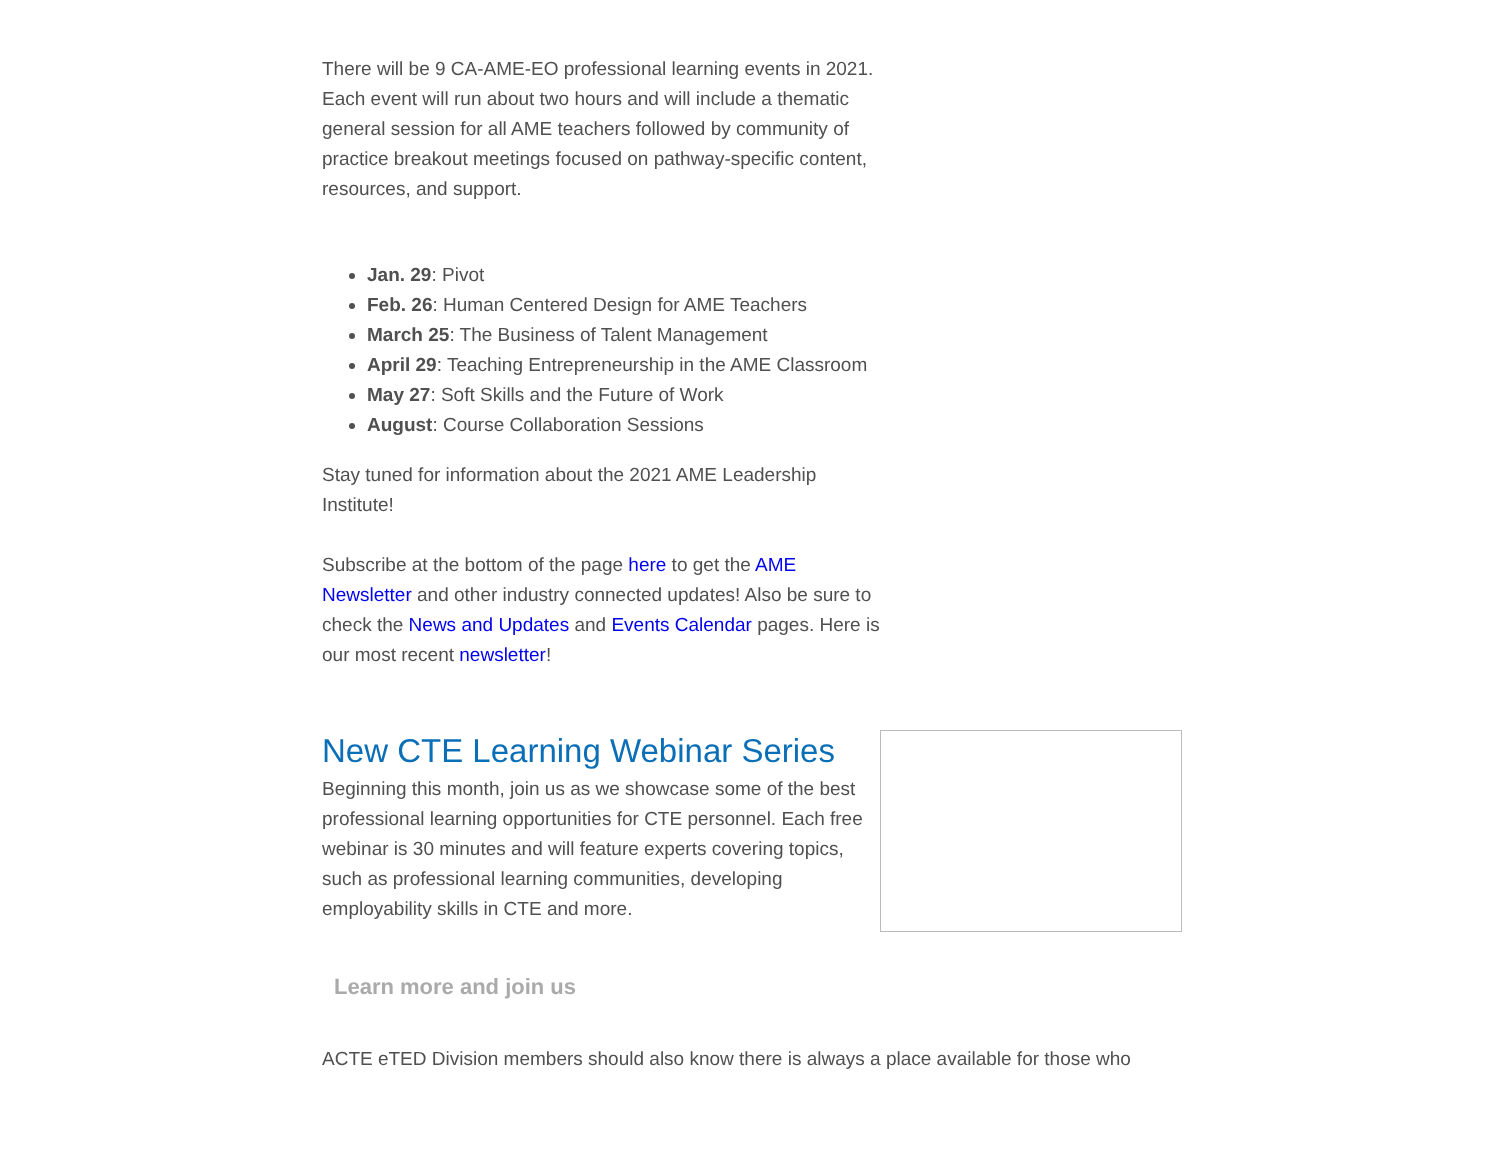There will be 9 CA-AME-EO professional learning events in 2021. Each event will run about two hours and will include a thematic general session for all AME teachers followed by community of practice breakout meetings focused on pathway-specific content, resources, and support.
Jan. 29: Pivot
Feb. 26: Human Centered Design for AME Teachers
March 25: The Business of Talent Management
April 29: Teaching Entrepreneurship in the AME Classroom
May 27: Soft Skills and the Future of Work
August: Course Collaboration Sessions
Stay tuned for information about the 2021 AME Leadership Institute!
Subscribe at the bottom of the page here to get the AME Newsletter and other industry connected updates! Also be sure to check the News and Updates and Events Calendar pages. Here is our most recent newsletter!
New CTE Learning Webinar Series
Beginning this month, join us as we showcase some of the best professional learning opportunities for CTE personnel. Each free webinar is 30 minutes and will feature experts covering topics, such as professional learning communities, developing employability skills in CTE and more.
Learn more and join us
ACTE eTED Division members should also know there is always a place available for those who